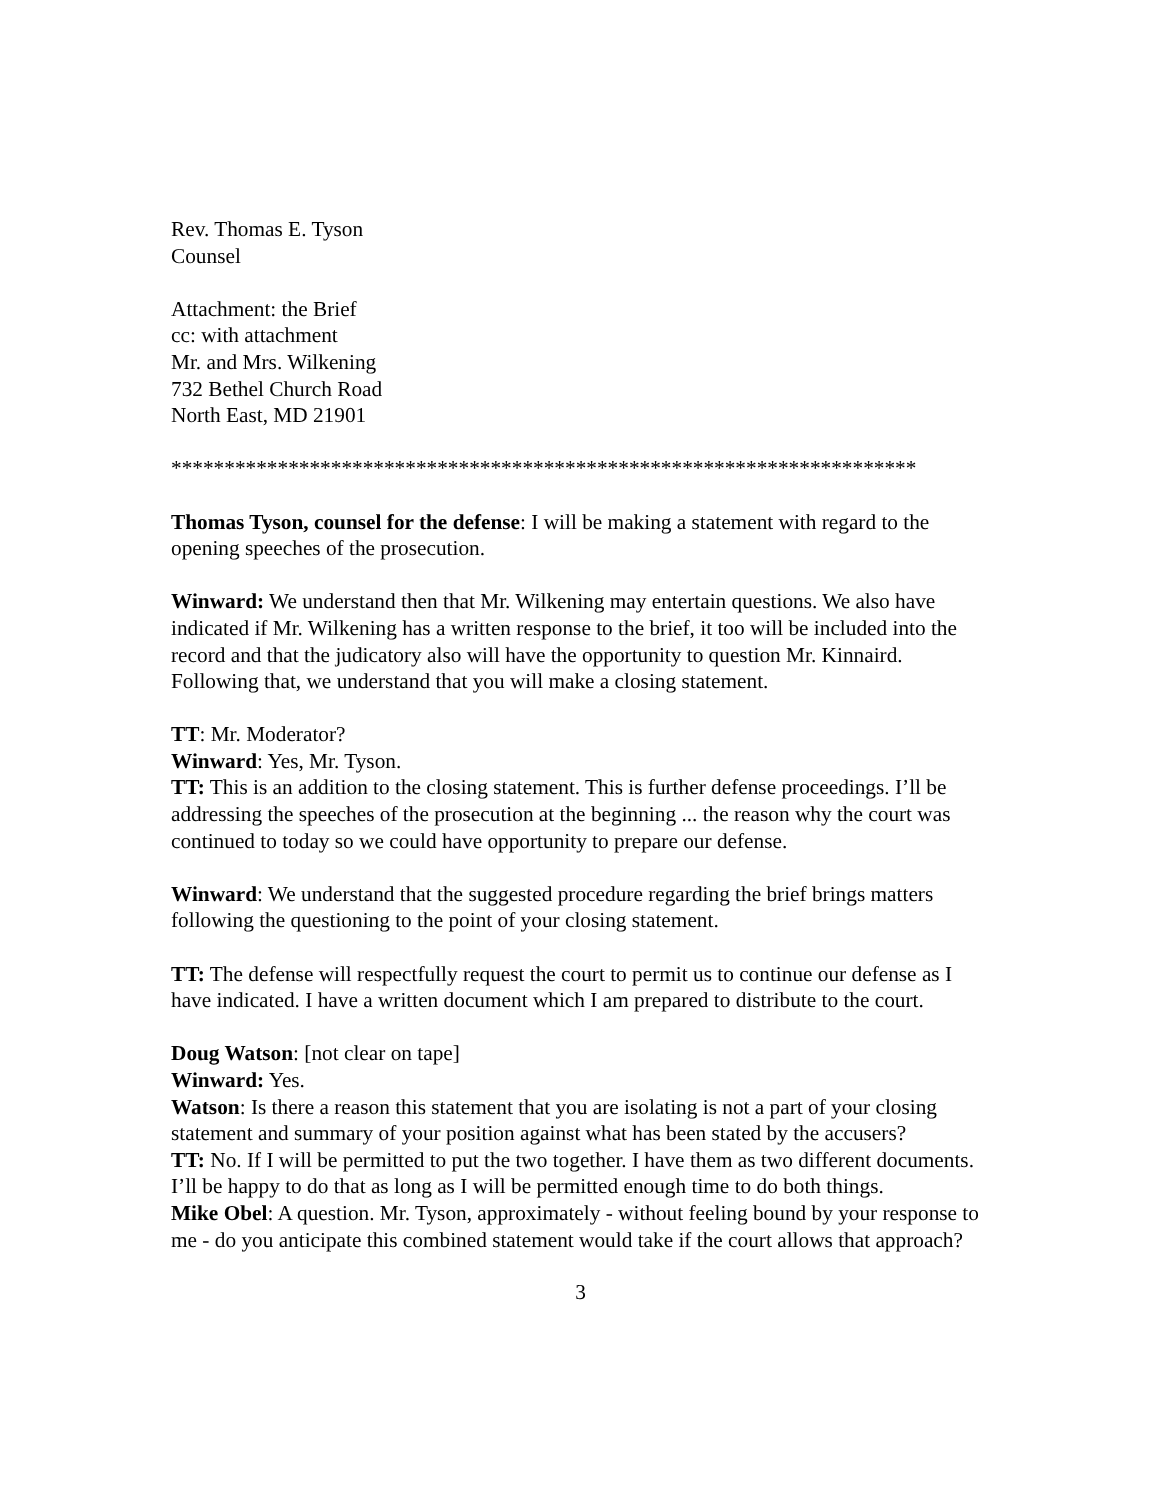Rev. Thomas E. Tyson
Counsel
Attachment: the Brief
cc: with attachment
Mr. and Mrs. Wilkening
732 Bethel Church Road
North East, MD 21901
**********************************************************************
Thomas Tyson, counsel for the defense: I will be making a statement with regard to the opening speeches of the prosecution.
Winward: We understand then that Mr. Wilkening may entertain questions. We also have indicated if Mr. Wilkening has a written response to the brief, it too will be included into the record and that the judicatory also will have the opportunity to question Mr. Kinnaird.
Following that, we understand that you will make a closing statement.
TT: Mr. Moderator?
Winward: Yes, Mr. Tyson.
TT: This is an addition to the closing statement. This is further defense proceedings. I’ll be addressing the speeches of the prosecution at the beginning ... the reason why the court was continued to today so we could have opportunity to prepare our defense.
Winward: We understand that the suggested procedure regarding the brief brings matters following the questioning to the point of your closing statement.
TT: The defense will respectfully request the court to permit us to continue our defense as I have indicated. I have a written document which I am prepared to distribute to the court.
Doug Watson: [not clear on tape]
Winward: Yes.
Watson: Is there a reason this statement that you are isolating is not a part of your closing statement and summary of your position against what has been stated by the accusers?
TT: No. If I will be permitted to put the two together. I have them as two different documents. I’ll be happy to do that as long as I will be permitted enough time to do both things.
Mike Obel: A question. Mr. Tyson, approximately - without feeling bound by your response to me - do you anticipate this combined statement would take if the court allows that approach?
3